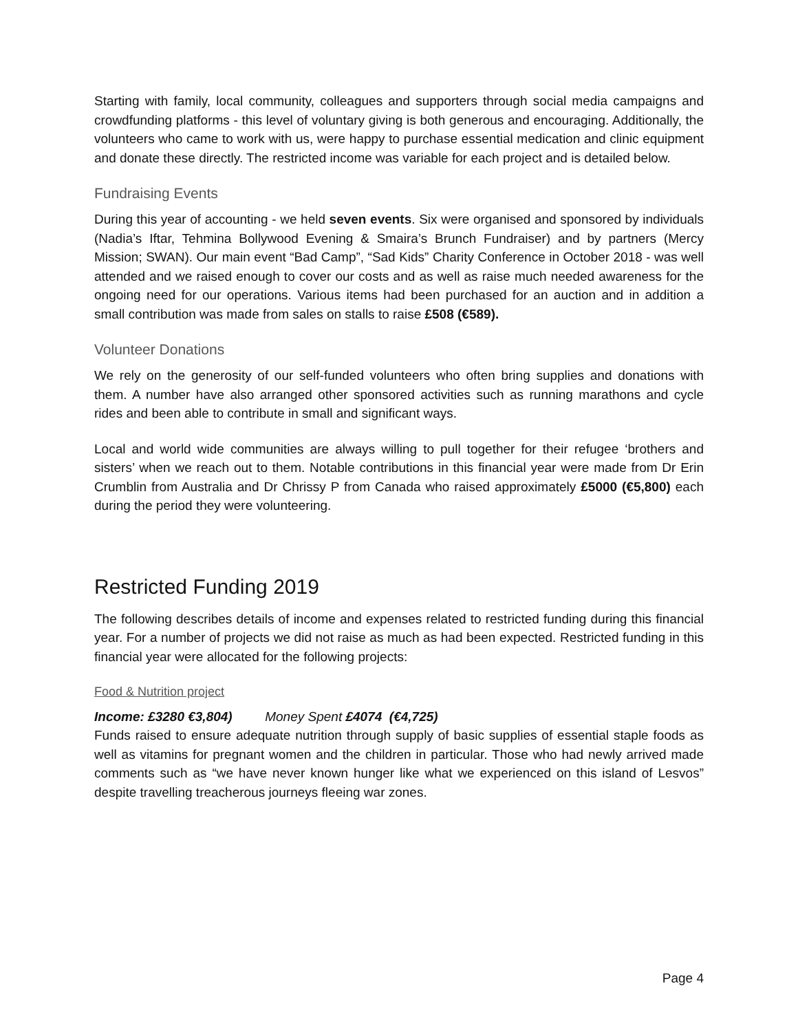Starting with family, local community, colleagues and supporters through social media campaigns and crowdfunding platforms - this level of voluntary giving is both generous and encouraging. Additionally, the volunteers who came to work with us, were happy to purchase essential medication and clinic equipment and donate these directly. The restricted income was variable for each project and is detailed below.
Fundraising Events
During this year of accounting - we held seven events. Six were organised and sponsored by individuals (Nadia’s Iftar, Tehmina Bollywood Evening & Smaira’s Brunch Fundraiser) and by partners (Mercy Mission; SWAN). Our main event “Bad Camp”, “Sad Kids” Charity Conference in October 2018 - was well attended and we raised enough to cover our costs and as well as raise much needed awareness for the ongoing need for our operations. Various items had been purchased for an auction and in addition a small contribution was made from sales on stalls to raise £508 (€589).
Volunteer Donations
We rely on the generosity of our self-funded volunteers who often bring supplies and donations with them. A number have also arranged other sponsored activities such as running marathons and cycle rides and been able to contribute in small and significant ways.
Local and world wide communities are always willing to pull together for their refugee ‘brothers and sisters’ when we reach out to them. Notable contributions in this financial year were made from Dr Erin Crumblin from Australia and Dr Chrissy P from Canada who raised approximately £5000 (€5,800) each during the period they were volunteering.
Restricted Funding 2019
The following describes details of income and expenses related to restricted funding during this financial year. For a number of projects we did not raise as much as had been expected. Restricted funding in this financial year were allocated for the following projects:
Food & Nutrition project
Income: £3280 €3,804) Money Spent £4074 (€4,725)
Funds raised to ensure adequate nutrition through supply of basic supplies of essential staple foods as well as vitamins for pregnant women and the children in particular. Those who had newly arrived made comments such as “we have never known hunger like what we experienced on this island of Lesvos” despite travelling treacherous journeys fleeing war zones.
Page 4